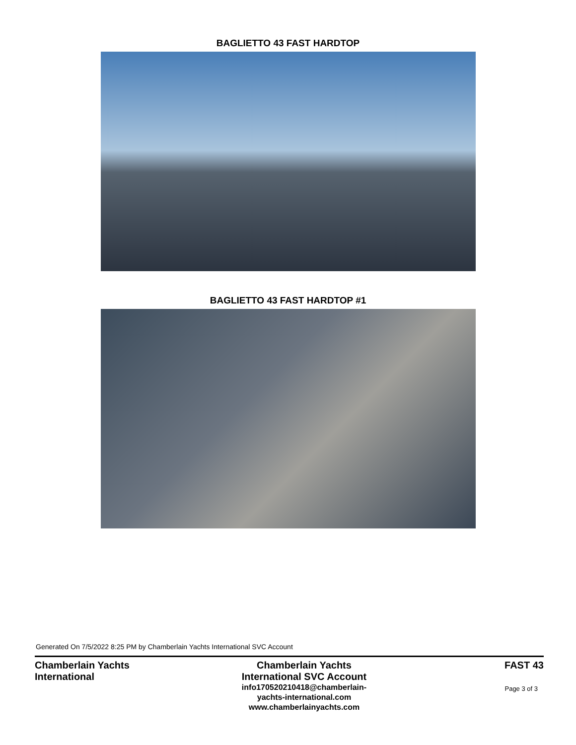BAGLIETTO 43 FAST HARDTOP
BAGLIETTO 43 FAST HARDTOP #1
Generated On 7/5/2022 8:25 PM by Chamberlain Yachts International SVC Account
Chamberlain Yachts International
Chamberlain Yachts
International SVC Account
info170520210418@chamberlain-
yachts-international.com
www.chamberlainyachts.com
FAST 43
Page 3 of 3